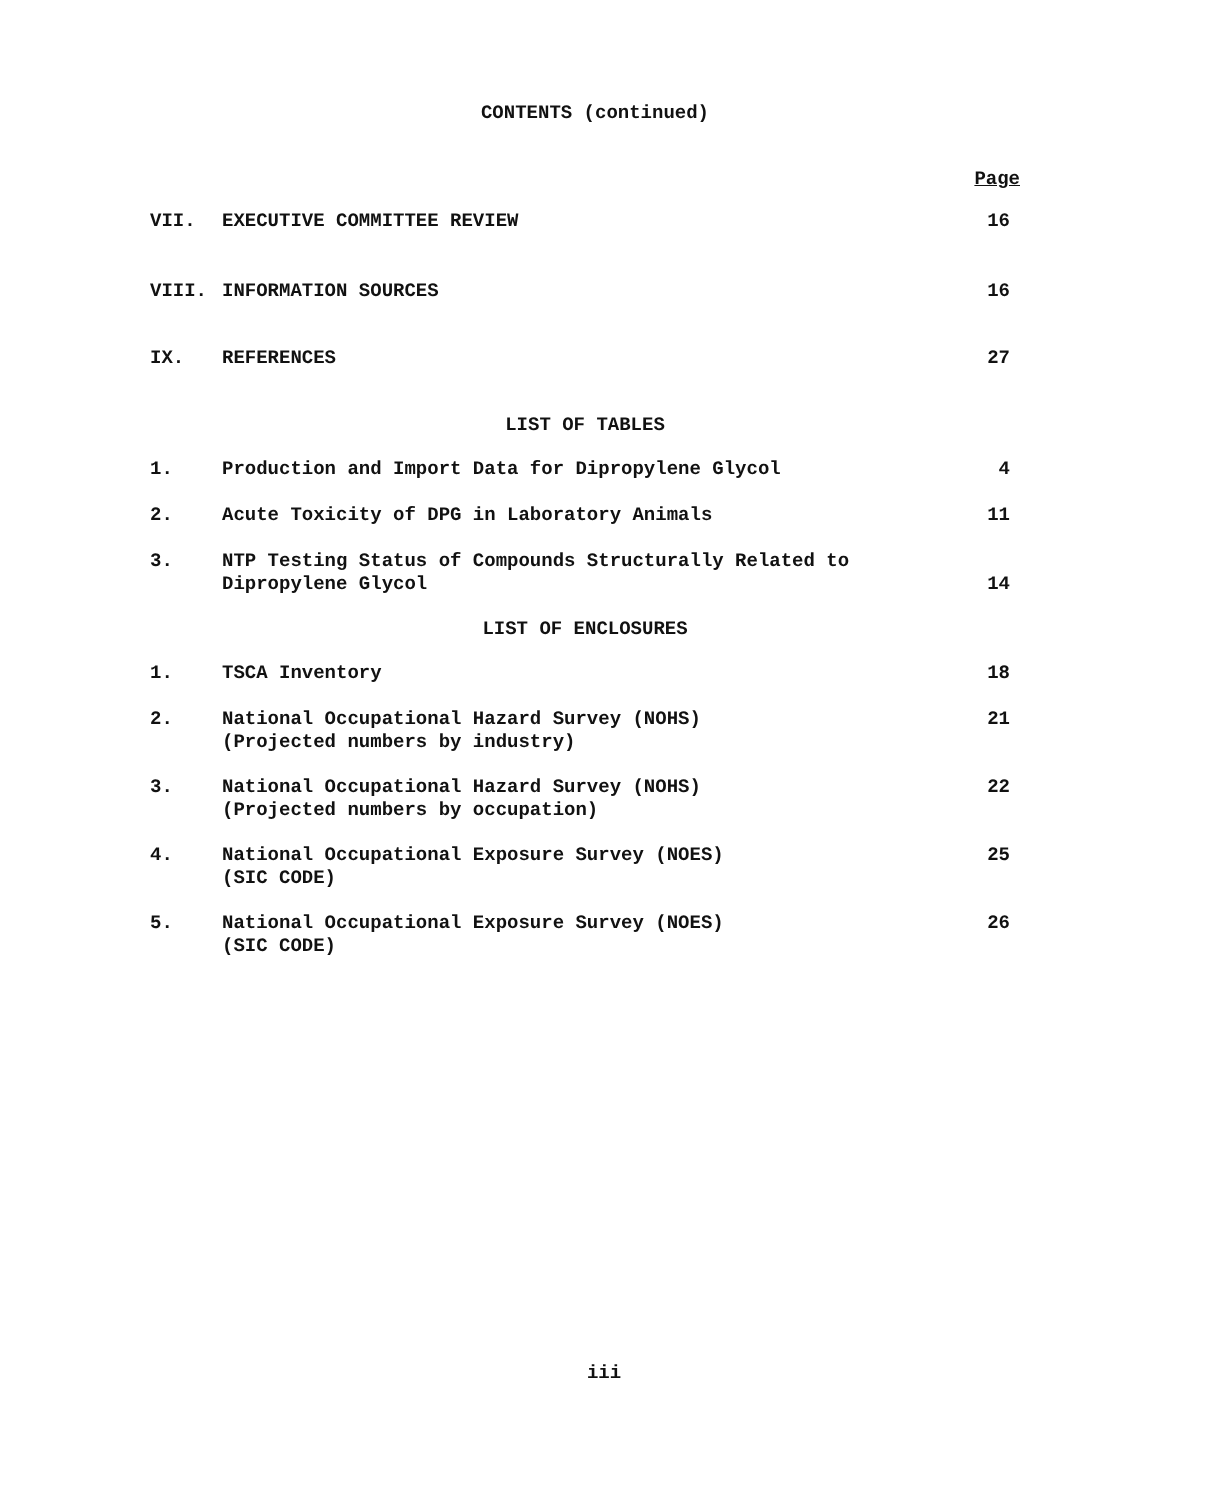CONTENTS (continued)
| | | Page |
| VII. | EXECUTIVE COMMITTEE REVIEW | 16 |
| VIII. | INFORMATION SOURCES | 16 |
| IX. | REFERENCES | 27 |
| LIST OF TABLES | | |
| 1. | Production and Import Data for Dipropylene Glycol | 4 |
| 2. | Acute Toxicity of DPG in Laboratory Animals | 11 |
| 3. | NTP Testing Status of Compounds Structurally Related to Dipropylene Glycol | 14 |
| LIST OF ENCLOSURES | | |
| 1. | TSCA Inventory | 18 |
| 2. | National Occupational Hazard Survey (NOHS) (Projected numbers by industry) | 21 |
| 3. | National Occupational Hazard Survey (NOHS) (Projected numbers by occupation) | 22 |
| 4. | National Occupational Exposure Survey (NOES) (SIC CODE) | 25 |
| 5. | National Occupational Exposure Survey (NOES) (SIC CODE) | 26 |
iii